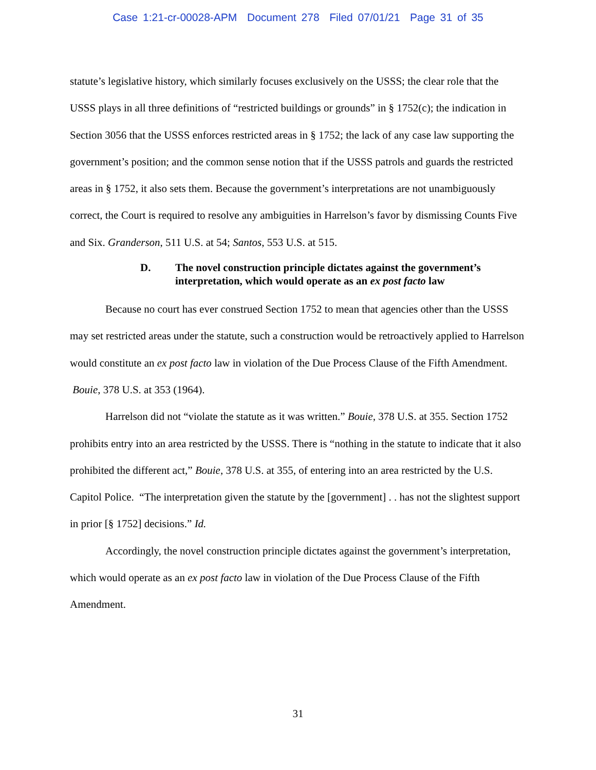Case 1:21-cr-00028-APM Document 278 Filed 07/01/21 Page 31 of 35
statute’s legislative history, which similarly focuses exclusively on the USSS; the clear role that the USSS plays in all three definitions of “restricted buildings or grounds” in § 1752(c); the indication in Section 3056 that the USSS enforces restricted areas in § 1752; the lack of any case law supporting the government’s position; and the common sense notion that if the USSS patrols and guards the restricted areas in § 1752, it also sets them. Because the government’s interpretations are not unambiguously correct, the Court is required to resolve any ambiguities in Harrelson’s favor by dismissing Counts Five and Six. Granderson, 511 U.S. at 54; Santos, 553 U.S. at 515.
D. The novel construction principle dictates against the government’s interpretation, which would operate as an ex post facto law
Because no court has ever construed Section 1752 to mean that agencies other than the USSS may set restricted areas under the statute, such a construction would be retroactively applied to Harrelson would constitute an ex post facto law in violation of the Due Process Clause of the Fifth Amendment. Bouie, 378 U.S. at 353 (1964).
Harrelson did not “violate the statute as it was written.” Bouie, 378 U.S. at 355. Section 1752 prohibits entry into an area restricted by the USSS. There is “nothing in the statute to indicate that it also prohibited the different act,” Bouie, 378 U.S. at 355, of entering into an area restricted by the U.S. Capitol Police. “The interpretation given the statute by the [government] . . has not the slightest support in prior [§ 1752] decisions.” Id.
Accordingly, the novel construction principle dictates against the government’s interpretation, which would operate as an ex post facto law in violation of the Due Process Clause of the Fifth Amendment.
31